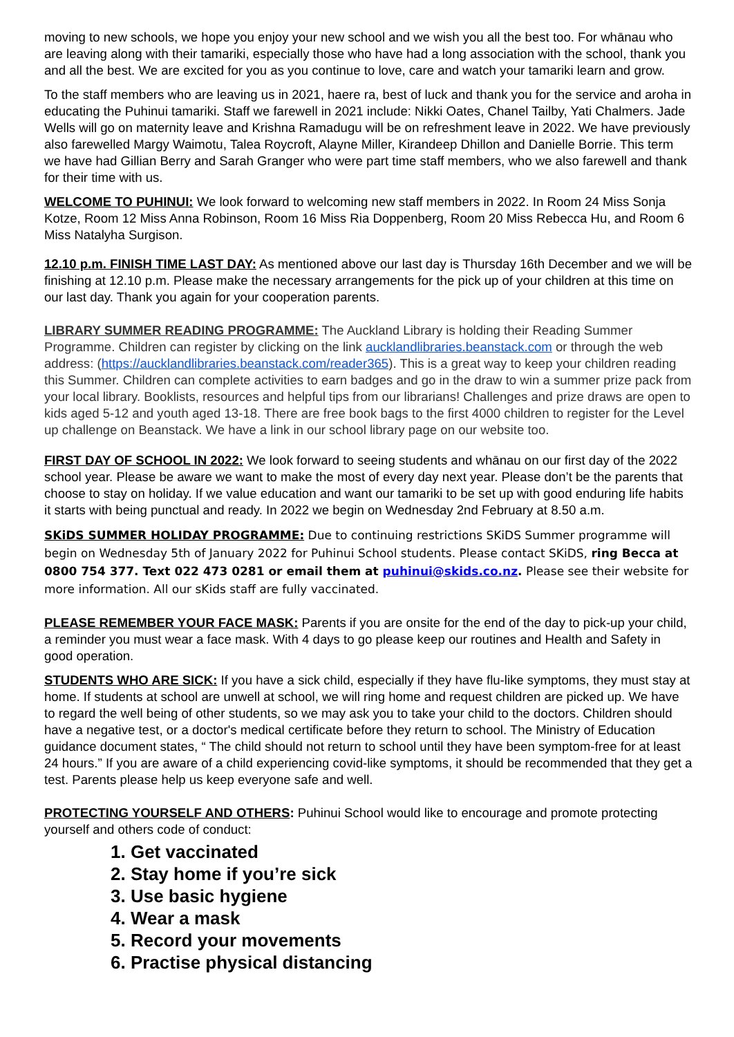moving to new schools, we hope you enjoy your new school and we wish you all the best too. For whānau who are leaving along with their tamariki, especially those who have had a long association with the school, thank you and all the best. We are excited for you as you continue to love, care and watch your tamariki learn and grow.
To the staff members who are leaving us in 2021, haere ra, best of luck and thank you for the service and aroha in educating the Puhinui tamariki. Staff we farewell in 2021 include: Nikki Oates, Chanel Tailby, Yati Chalmers. Jade Wells will go on maternity leave and Krishna Ramadugu will be on refreshment leave in 2022. We have previously also farewelled Margy Waimotu, Talea Roycroft, Alayne Miller, Kirandeep Dhillon and Danielle Borrie. This term we have had Gillian Berry and Sarah Granger who were part time staff members, who we also farewell and thank for their time with us.
WELCOME TO PUHINUI: We look forward to welcoming new staff members in 2022. In Room 24 Miss Sonja Kotze, Room 12 Miss Anna Robinson, Room 16 Miss Ria Doppenberg, Room 20 Miss Rebecca Hu, and Room 6 Miss Natalyha Surgison.
12.10 p.m. FINISH TIME LAST DAY: As mentioned above our last day is Thursday 16th December and we will be finishing at 12.10 p.m. Please make the necessary arrangements for the pick up of your children at this time on our last day. Thank you again for your cooperation parents.
LIBRARY SUMMER READING PROGRAMME: The Auckland Library is holding their Reading Summer Programme. Children can register by clicking on the link aucklandlibraries.beanstack.com or through the web address: (https://aucklandlibraries.beanstack.com/reader365). This is a great way to keep your children reading this Summer. Children can complete activities to earn badges and go in the draw to win a summer prize pack from your local library. Booklists, resources and helpful tips from our librarians! Challenges and prize draws are open to kids aged 5-12 and youth aged 13-18. There are free book bags to the first 4000 children to register for the Level up challenge on Beanstack. We have a link in our school library page on our website too.
FIRST DAY OF SCHOOL IN 2022: We look forward to seeing students and whānau on our first day of the 2022 school year. Please be aware we want to make the most of every day next year. Please don’t be the parents that choose to stay on holiday. If we value education and want our tamariki to be set up with good enduring life habits it starts with being punctual and ready. In 2022 we begin on Wednesday 2nd February at 8.50 a.m.
SKiDS SUMMER HOLIDAY PROGRAMME: Due to continuing restrictions SKiDS Summer programme will begin on Wednesday 5th of January 2022 for Puhinui School students. Please contact SKiDS, ring Becca at 0800 754 377. Text 022 473 0281 or email them at puhinui@skids.co.nz. Please see their website for more information. All our sKids staff are fully vaccinated.
PLEASE REMEMBER YOUR FACE MASK: Parents if you are onsite for the end of the day to pick-up your child, a reminder you must wear a face mask. With 4 days to go please keep our routines and Health and Safety in good operation.
STUDENTS WHO ARE SICK: If you have a sick child, especially if they have flu-like symptoms, they must stay at home. If students at school are unwell at school, we will ring home and request children are picked up. We have to regard the well being of other students, so we may ask you to take your child to the doctors. Children should have a negative test, or a doctor's medical certificate before they return to school. The Ministry of Education guidance document states, “ The child should not return to school until they have been symptom-free for at least 24 hours.” If you are aware of a child experiencing covid-like symptoms, it should be recommended that they get a test. Parents please help us keep everyone safe and well.
PROTECTING YOURSELF AND OTHERS: Puhinui School would like to encourage and promote protecting yourself and others code of conduct:
1. Get vaccinated
2. Stay home if you’re sick
3. Use basic hygiene
4. Wear a mask
5. Record your movements
6. Practise physical distancing